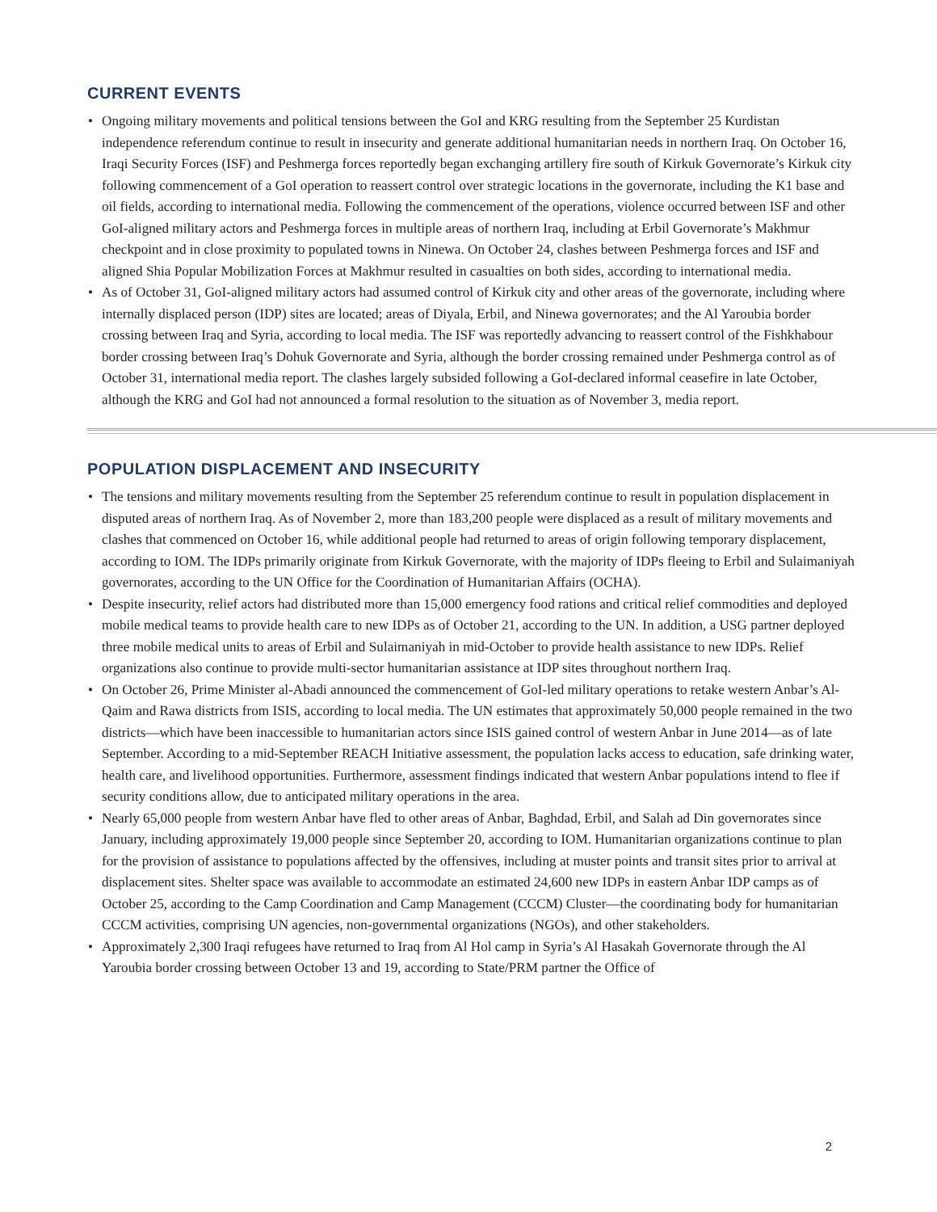CURRENT EVENTS
• Ongoing military movements and political tensions between the GoI and KRG resulting from the September 25 Kurdistan independence referendum continue to result in insecurity and generate additional humanitarian needs in northern Iraq. On October 16, Iraqi Security Forces (ISF) and Peshmerga forces reportedly began exchanging artillery fire south of Kirkuk Governorate’s Kirkuk city following commencement of a GoI operation to reassert control over strategic locations in the governorate, including the K1 base and oil fields, according to international media. Following the commencement of the operations, violence occurred between ISF and other GoI-aligned military actors and Peshmerga forces in multiple areas of northern Iraq, including at Erbil Governorate’s Makhmur checkpoint and in close proximity to populated towns in Ninewa. On October 24, clashes between Peshmerga forces and ISF and aligned Shia Popular Mobilization Forces at Makhmur resulted in casualties on both sides, according to international media.
• As of October 31, GoI-aligned military actors had assumed control of Kirkuk city and other areas of the governorate, including where internally displaced person (IDP) sites are located; areas of Diyala, Erbil, and Ninewa governorates; and the Al Yaroubia border crossing between Iraq and Syria, according to local media. The ISF was reportedly advancing to reassert control of the Fishkhabour border crossing between Iraq’s Dohuk Governorate and Syria, although the border crossing remained under Peshmerga control as of October 31, international media report. The clashes largely subsided following a GoI-declared informal ceasefire in late October, although the KRG and GoI had not announced a formal resolution to the situation as of November 3, media report.
POPULATION DISPLACEMENT AND INSECURITY
• The tensions and military movements resulting from the September 25 referendum continue to result in population displacement in disputed areas of northern Iraq. As of November 2, more than 183,200 people were displaced as a result of military movements and clashes that commenced on October 16, while additional people had returned to areas of origin following temporary displacement, according to IOM. The IDPs primarily originate from Kirkuk Governorate, with the majority of IDPs fleeing to Erbil and Sulaimaniyah governorates, according to the UN Office for the Coordination of Humanitarian Affairs (OCHA).
• Despite insecurity, relief actors had distributed more than 15,000 emergency food rations and critical relief commodities and deployed mobile medical teams to provide health care to new IDPs as of October 21, according to the UN. In addition, a USG partner deployed three mobile medical units to areas of Erbil and Sulaimaniyah in mid-October to provide health assistance to new IDPs. Relief organizations also continue to provide multi-sector humanitarian assistance at IDP sites throughout northern Iraq.
• On October 26, Prime Minister al-Abadi announced the commencement of GoI-led military operations to retake western Anbar’s Al-Qaim and Rawa districts from ISIS, according to local media. The UN estimates that approximately 50,000 people remained in the two districts—which have been inaccessible to humanitarian actors since ISIS gained control of western Anbar in June 2014—as of late September. According to a mid-September REACH Initiative assessment, the population lacks access to education, safe drinking water, health care, and livelihood opportunities. Furthermore, assessment findings indicated that western Anbar populations intend to flee if security conditions allow, due to anticipated military operations in the area.
• Nearly 65,000 people from western Anbar have fled to other areas of Anbar, Baghdad, Erbil, and Salah ad Din governorates since January, including approximately 19,000 people since September 20, according to IOM. Humanitarian organizations continue to plan for the provision of assistance to populations affected by the offensives, including at muster points and transit sites prior to arrival at displacement sites. Shelter space was available to accommodate an estimated 24,600 new IDPs in eastern Anbar IDP camps as of October 25, according to the Camp Coordination and Camp Management (CCCM) Cluster—the coordinating body for humanitarian CCCM activities, comprising UN agencies, non-governmental organizations (NGOs), and other stakeholders.
• Approximately 2,300 Iraqi refugees have returned to Iraq from Al Hol camp in Syria’s Al Hasakah Governorate through the Al Yaroubia border crossing between October 13 and 19, according to State/PRM partner the Office of
2